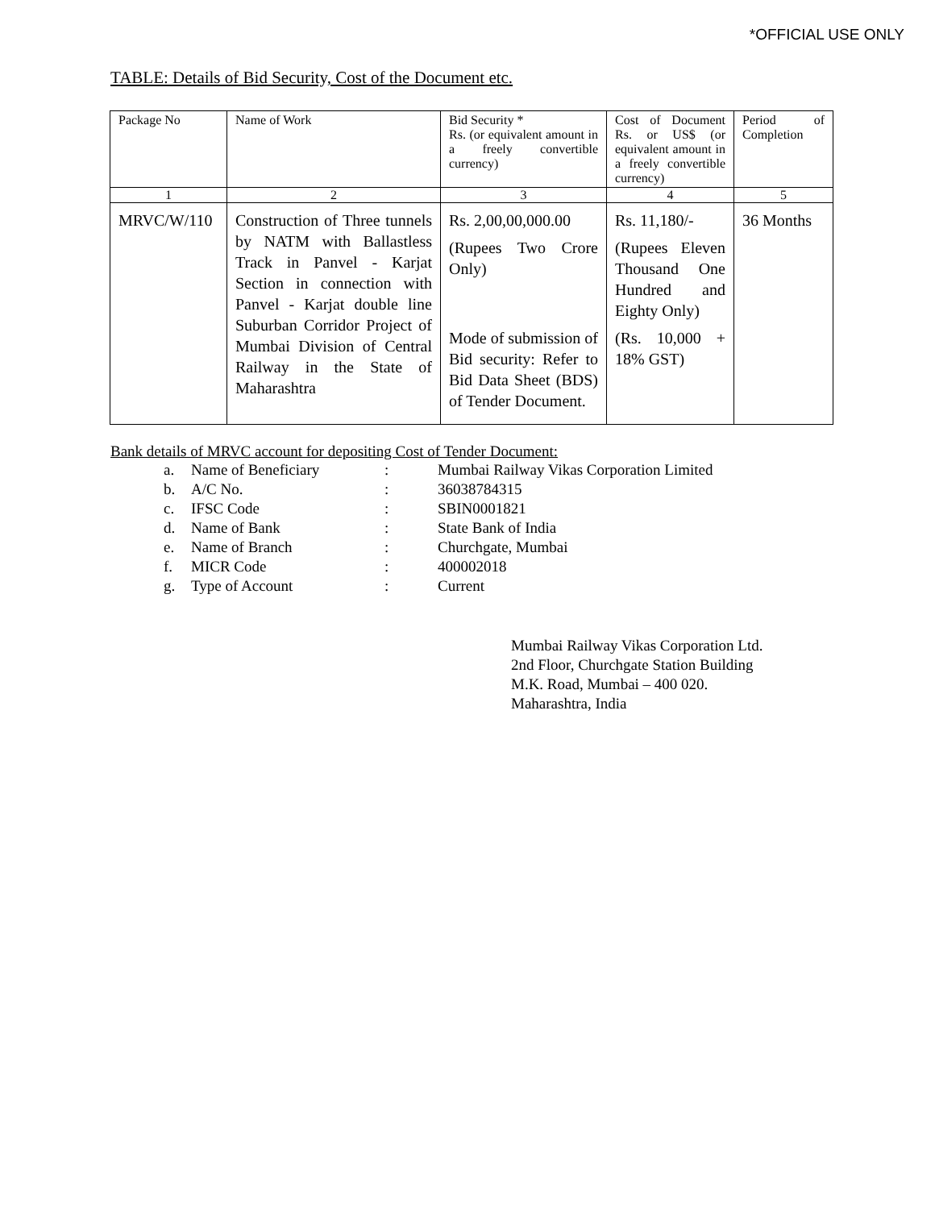*OFFICIAL USE ONLY
TABLE: Details of Bid Security, Cost of the Document etc.
| Package No | Name of Work | Bid Security * Rs. (or equivalent amount in a freely convertible currency) | Cost of Document Rs. or US$ (or equivalent amount in a freely convertible currency) | Period of Completion |
| 1 | 2 | 3 | 4 | 5 |
| MRVC/W/110 | Construction of Three tunnels by NATM with Ballastless Track in Panvel - Karjat Section in connection with Panvel - Karjat double line Suburban Corridor Project of Mumbai Division of Central Railway in the State of Maharashtra | Rs. 2,00,00,000.00 (Rupees Two Crore Only) Mode of submission of Bid security: Refer to Bid Data Sheet (BDS) of Tender Document. | Rs. 11,180/- (Rupees Eleven Thousand One Hundred and Eighty Only) (Rs. 10,000 + 18% GST) | 36 Months |
Bank details of MRVC account for depositing Cost of Tender Document:
| a. | Name of Beneficiary | : | Mumbai Railway Vikas Corporation Limited |
| b. | A/C No. | : | 36038784315 |
| c. | IFSC Code | : | SBIN0001821 |
| d. | Name of Bank | : | State Bank of India |
| e. | Name of Branch | : | Churchgate, Mumbai |
| f. | MICR Code | : | 400002018 |
| g. | Type of Account | : | Current |
Mumbai Railway Vikas Corporation Ltd.
2nd Floor, Churchgate Station Building
M.K. Road, Mumbai – 400 020.
Maharashtra, India